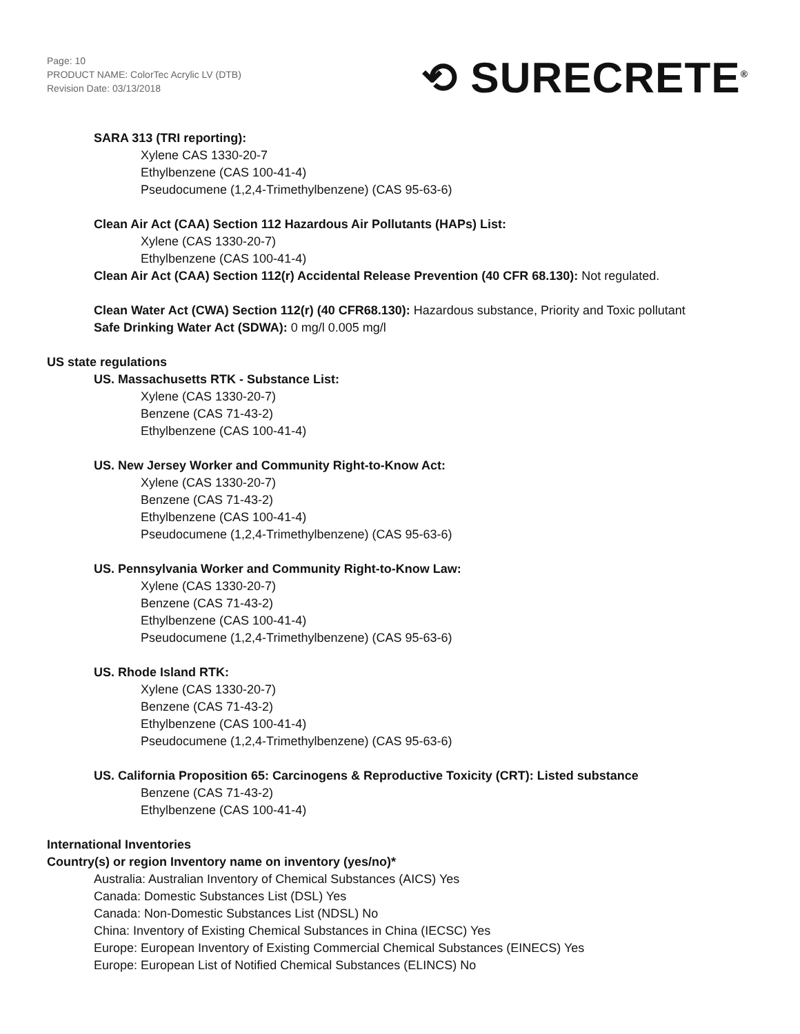Page: 10
PRODUCT NAME: ColorTec Acrylic LV (DTB)
Revision Date: 03/13/2018
⟲ SURECRETE<sup>®</sup>
SARA 313 (TRI reporting):
Xylene CAS 1330-20-7
Ethylbenzene (CAS 100-41-4)
Pseudocumene (1,2,4-Trimethylbenzene) (CAS 95-63-6)
Clean Air Act (CAA) Section 112 Hazardous Air Pollutants (HAPs) List:
Xylene (CAS 1330-20-7)
Ethylbenzene (CAS 100-41-4)
Clean Air Act (CAA) Section 112(r) Accidental Release Prevention (40 CFR 68.130): Not regulated.
Clean Water Act (CWA) Section 112(r) (40 CFR68.130): Hazardous substance, Priority and Toxic pollutant
Safe Drinking Water Act (SDWA): 0 mg/l 0.005 mg/l
US state regulations
US. Massachusetts RTK - Substance List:
Xylene (CAS 1330-20-7)
Benzene (CAS 71-43-2)
Ethylbenzene (CAS 100-41-4)
US. New Jersey Worker and Community Right-to-Know Act:
Xylene (CAS 1330-20-7)
Benzene (CAS 71-43-2)
Ethylbenzene (CAS 100-41-4)
Pseudocumene (1,2,4-Trimethylbenzene) (CAS 95-63-6)
US. Pennsylvania Worker and Community Right-to-Know Law:
Xylene (CAS 1330-20-7)
Benzene (CAS 71-43-2)
Ethylbenzene (CAS 100-41-4)
Pseudocumene (1,2,4-Trimethylbenzene) (CAS 95-63-6)
US. Rhode Island RTK:
Xylene (CAS 1330-20-7)
Benzene (CAS 71-43-2)
Ethylbenzene (CAS 100-41-4)
Pseudocumene (1,2,4-Trimethylbenzene) (CAS 95-63-6)
US. California Proposition 65: Carcinogens & Reproductive Toxicity (CRT): Listed substance
Benzene (CAS 71-43-2)
Ethylbenzene (CAS 100-41-4)
International Inventories
Country(s) or region Inventory name on inventory (yes/no)*
Australia: Australian Inventory of Chemical Substances (AICS) Yes
Canada: Domestic Substances List (DSL) Yes
Canada: Non-Domestic Substances List (NDSL) No
China: Inventory of Existing Chemical Substances in China (IECSC) Yes
Europe: European Inventory of Existing Commercial Chemical Substances (EINECS) Yes
Europe: European List of Notified Chemical Substances (ELINCS) No